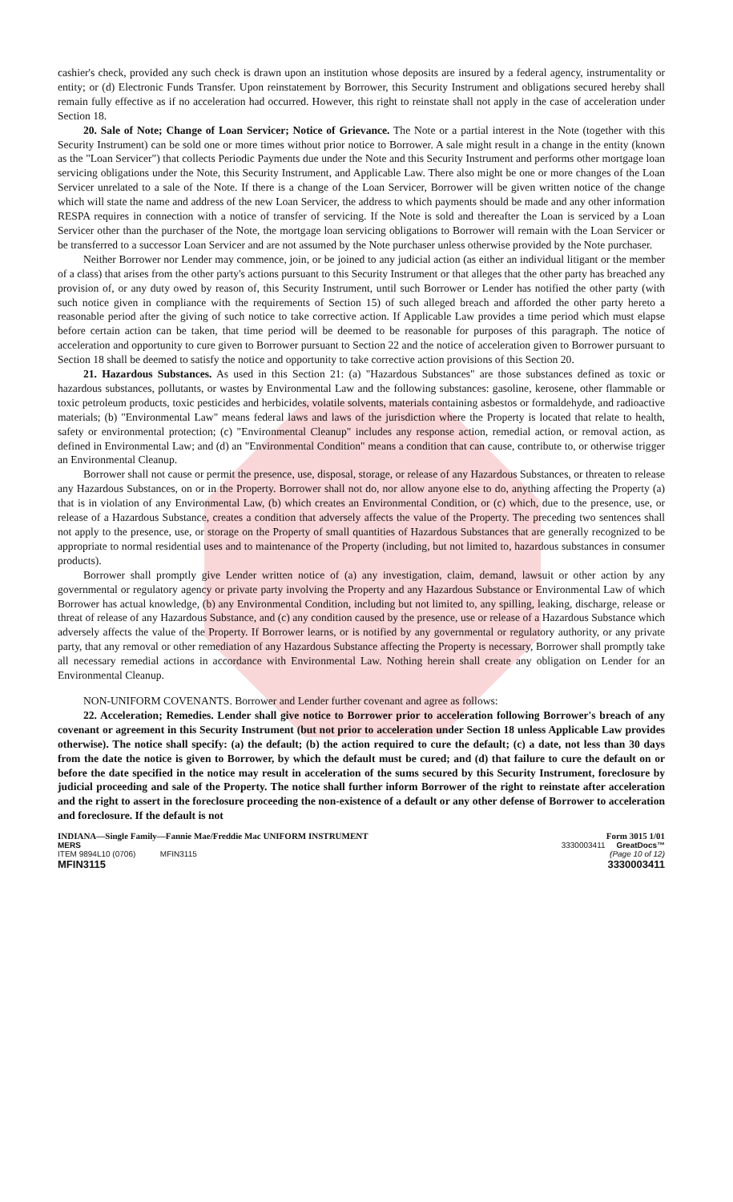cashier's check, provided any such check is drawn upon an institution whose deposits are insured by a federal agency, instrumentality or entity; or (d) Electronic Funds Transfer. Upon reinstatement by Borrower, this Security Instrument and obligations secured hereby shall remain fully effective as if no acceleration had occurred. However, this right to reinstate shall not apply in the case of acceleration under Section 18.
20. Sale of Note; Change of Loan Servicer; Notice of Grievance. The Note or a partial interest in the Note (together with this Security Instrument) can be sold one or more times without prior notice to Borrower. A sale might result in a change in the entity (known as the "Loan Servicer") that collects Periodic Payments due under the Note and this Security Instrument and performs other mortgage loan servicing obligations under the Note, this Security Instrument, and Applicable Law. There also might be one or more changes of the Loan Servicer unrelated to a sale of the Note. If there is a change of the Loan Servicer, Borrower will be given written notice of the change which will state the name and address of the new Loan Servicer, the address to which payments should be made and any other information RESPA requires in connection with a notice of transfer of servicing. If the Note is sold and thereafter the Loan is serviced by a Loan Servicer other than the purchaser of the Note, the mortgage loan servicing obligations to Borrower will remain with the Loan Servicer or be transferred to a successor Loan Servicer and are not assumed by the Note purchaser unless otherwise provided by the Note purchaser.
Neither Borrower nor Lender may commence, join, or be joined to any judicial action (as either an individual litigant or the member of a class) that arises from the other party's actions pursuant to this Security Instrument or that alleges that the other party has breached any provision of, or any duty owed by reason of, this Security Instrument, until such Borrower or Lender has notified the other party (with such notice given in compliance with the requirements of Section 15) of such alleged breach and afforded the other party hereto a reasonable period after the giving of such notice to take corrective action. If Applicable Law provides a time period which must elapse before certain action can be taken, that time period will be deemed to be reasonable for purposes of this paragraph. The notice of acceleration and opportunity to cure given to Borrower pursuant to Section 22 and the notice of acceleration given to Borrower pursuant to Section 18 shall be deemed to satisfy the notice and opportunity to take corrective action provisions of this Section 20.
21. Hazardous Substances. As used in this Section 21: (a) "Hazardous Substances" are those substances defined as toxic or hazardous substances, pollutants, or wastes by Environmental Law and the following substances: gasoline, kerosene, other flammable or toxic petroleum products, toxic pesticides and herbicides, volatile solvents, materials containing asbestos or formaldehyde, and radioactive materials; (b) "Environmental Law" means federal laws and laws of the jurisdiction where the Property is located that relate to health, safety or environmental protection; (c) "Environmental Cleanup" includes any response action, remedial action, or removal action, as defined in Environmental Law; and (d) an "Environmental Condition" means a condition that can cause, contribute to, or otherwise trigger an Environmental Cleanup.
Borrower shall not cause or permit the presence, use, disposal, storage, or release of any Hazardous Substances, or threaten to release any Hazardous Substances, on or in the Property. Borrower shall not do, nor allow anyone else to do, anything affecting the Property (a) that is in violation of any Environmental Law, (b) which creates an Environmental Condition, or (c) which, due to the presence, use, or release of a Hazardous Substance, creates a condition that adversely affects the value of the Property. The preceding two sentences shall not apply to the presence, use, or storage on the Property of small quantities of Hazardous Substances that are generally recognized to be appropriate to normal residential uses and to maintenance of the Property (including, but not limited to, hazardous substances in consumer products).
Borrower shall promptly give Lender written notice of (a) any investigation, claim, demand, lawsuit or other action by any governmental or regulatory agency or private party involving the Property and any Hazardous Substance or Environmental Law of which Borrower has actual knowledge, (b) any Environmental Condition, including but not limited to, any spilling, leaking, discharge, release or threat of release of any Hazardous Substance, and (c) any condition caused by the presence, use or release of a Hazardous Substance which adversely affects the value of the Property. If Borrower learns, or is notified by any governmental or regulatory authority, or any private party, that any removal or other remediation of any Hazardous Substance affecting the Property is necessary, Borrower shall promptly take all necessary remedial actions in accordance with Environmental Law. Nothing herein shall create any obligation on Lender for an Environmental Cleanup.
NON-UNIFORM COVENANTS. Borrower and Lender further covenant and agree as follows:
22. Acceleration; Remedies. Lender shall give notice to Borrower prior to acceleration following Borrower's breach of any covenant or agreement in this Security Instrument (but not prior to acceleration under Section 18 unless Applicable Law provides otherwise). The notice shall specify: (a) the default; (b) the action required to cure the default; (c) a date, not less than 30 days from the date the notice is given to Borrower, by which the default must be cured; and (d) that failure to cure the default on or before the date specified in the notice may result in acceleration of the sums secured by this Security Instrument, foreclosure by judicial proceeding and sale of the Property. The notice shall further inform Borrower of the right to reinstate after acceleration and the right to assert in the foreclosure proceeding the non-existence of a default or any other defense of Borrower to acceleration and foreclosure. If the default is not
INDIANA—Single Family—Fannie Mae/Freddie Mac UNIFORM INSTRUMENT
MERS
ITEM 9894L10 (0706) MFIN3115
MFIN3115
Form 3015 1/01
3330003411 GreatDocs™
(Page 10 of 12)
3330003411